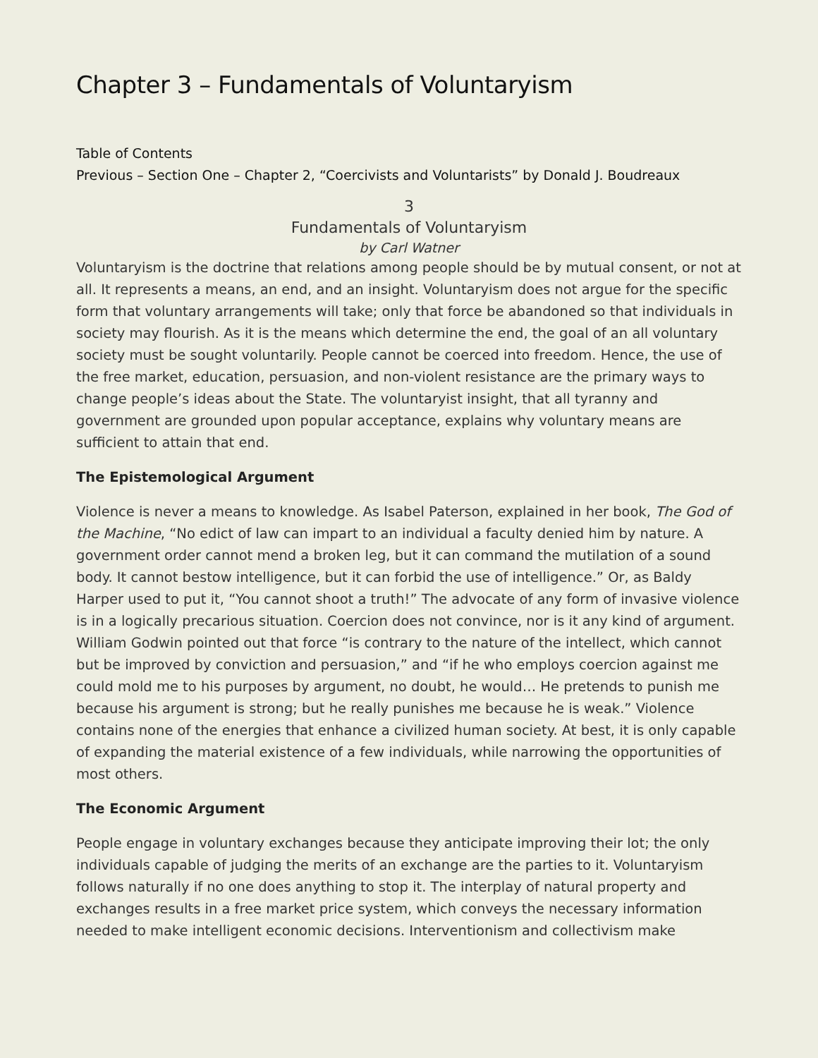Chapter 3 – Fundamentals of Voluntaryism
Table of Contents
Previous – Section One – Chapter 2, “Coercivists and Voluntarists” by Donald J. Boudreaux
3
Fundamentals of Voluntaryism
by Carl Watner
Voluntaryism is the doctrine that relations among people should be by mutual consent, or not at all. It represents a means, an end, and an insight. Voluntaryism does not argue for the specific form that voluntary arrangements will take; only that force be abandoned so that individuals in society may flourish. As it is the means which determine the end, the goal of an all voluntary society must be sought voluntarily. People cannot be coerced into freedom. Hence, the use of the free market, education, persuasion, and non-violent resistance are the primary ways to change people’s ideas about the State. The voluntaryist insight, that all tyranny and government are grounded upon popular acceptance, explains why voluntary means are sufficient to attain that end.
The Epistemological Argument
Violence is never a means to knowledge. As Isabel Paterson, explained in her book, The God of the Machine, “No edict of law can impart to an individual a faculty denied him by nature. A government order cannot mend a broken leg, but it can command the mutilation of a sound body. It cannot bestow intelligence, but it can forbid the use of intelligence.” Or, as Baldy Harper used to put it, “You cannot shoot a truth!” The advocate of any form of invasive violence is in a logically precarious situation. Coercion does not convince, nor is it any kind of argument. William Godwin pointed out that force “is contrary to the nature of the intellect, which cannot but be improved by conviction and persuasion,” and “if he who employs coercion against me could mold me to his purposes by argument, no doubt, he would… He pretends to punish me because his argument is strong; but he really punishes me because he is weak.” Violence contains none of the energies that enhance a civilized human society. At best, it is only capable of expanding the material existence of a few individuals, while narrowing the opportunities of most others.
The Economic Argument
People engage in voluntary exchanges because they anticipate improving their lot; the only individuals capable of judging the merits of an exchange are the parties to it. Voluntaryism follows naturally if no one does anything to stop it. The interplay of natural property and exchanges results in a free market price system, which conveys the necessary information needed to make intelligent economic decisions. Interventionism and collectivism make